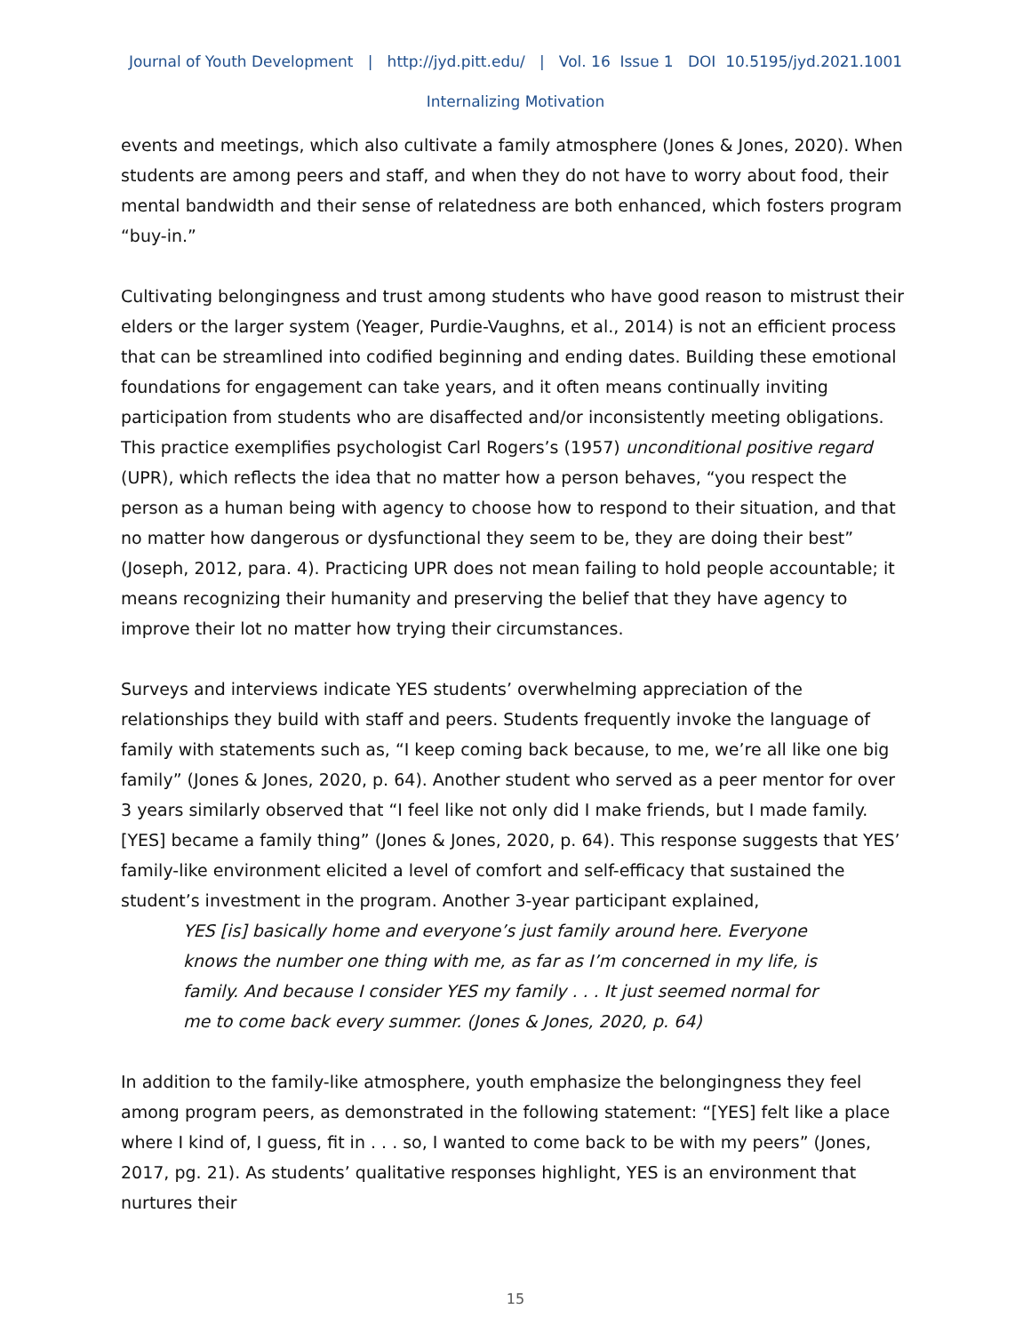Journal of Youth Development | http://jyd.pitt.edu/ | Vol. 16 Issue 1 DOI 10.5195/jyd.2021.1001
Internalizing Motivation
events and meetings, which also cultivate a family atmosphere (Jones & Jones, 2020). When students are among peers and staff, and when they do not have to worry about food, their mental bandwidth and their sense of relatedness are both enhanced, which fosters program “buy-in.”
Cultivating belongingness and trust among students who have good reason to mistrust their elders or the larger system (Yeager, Purdie-Vaughns, et al., 2014) is not an efficient process that can be streamlined into codified beginning and ending dates. Building these emotional foundations for engagement can take years, and it often means continually inviting participation from students who are disaffected and/or inconsistently meeting obligations. This practice exemplifies psychologist Carl Rogers’s (1957) unconditional positive regard (UPR), which reflects the idea that no matter how a person behaves, “you respect the person as a human being with agency to choose how to respond to their situation, and that no matter how dangerous or dysfunctional they seem to be, they are doing their best” (Joseph, 2012, para. 4). Practicing UPR does not mean failing to hold people accountable; it means recognizing their humanity and preserving the belief that they have agency to improve their lot no matter how trying their circumstances.
Surveys and interviews indicate YES students’ overwhelming appreciation of the relationships they build with staff and peers. Students frequently invoke the language of family with statements such as, “I keep coming back because, to me, we’re all like one big family” (Jones & Jones, 2020, p. 64). Another student who served as a peer mentor for over 3 years similarly observed that “I feel like not only did I make friends, but I made family. [YES] became a family thing” (Jones & Jones, 2020, p. 64). This response suggests that YES’ family-like environment elicited a level of comfort and self-efficacy that sustained the student’s investment in the program. Another 3-year participant explained,
YES [is] basically home and everyone’s just family around here. Everyone knows the number one thing with me, as far as I’m concerned in my life, is family. And because I consider YES my family . . . It just seemed normal for me to come back every summer. (Jones & Jones, 2020, p. 64)
In addition to the family-like atmosphere, youth emphasize the belongingness they feel among program peers, as demonstrated in the following statement: “[YES] felt like a place where I kind of, I guess, fit in . . . so, I wanted to come back to be with my peers” (Jones, 2017, pg. 21). As students’ qualitative responses highlight, YES is an environment that nurtures their
15